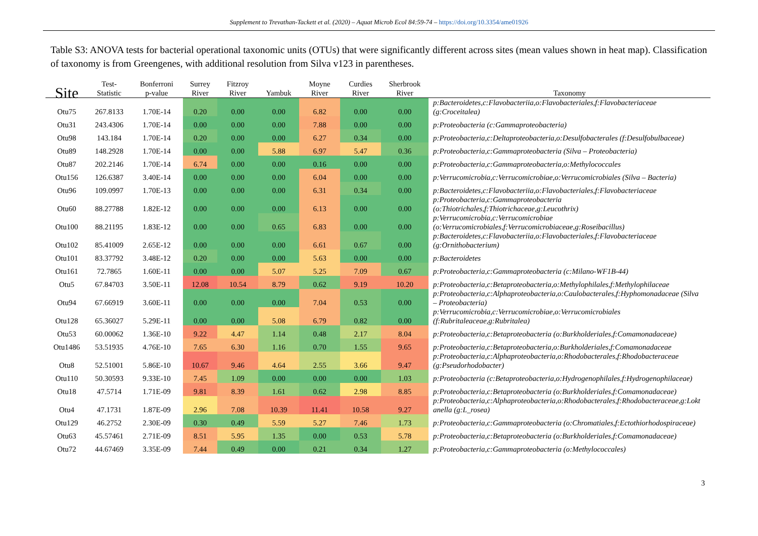Supplement to Trevathan-Tackett et al. (2020) – Aquat Microb Ecol 84:59-74 – https://doi.org/10.3354/ame01926
Table S3: ANOVA tests for bacterial operational taxonomic units (OTUs) that were significantly different across sites (mean values shown in heat map). Classification of taxonomy is from Greengenes, with additional resolution from Silva v123 in parentheses.
| Site | Test- Statistic | Bonferroni p-value | Surrey River | Fitzroy River | Yambuk | Moyne River | Curdies River | Sherbrook River | Taxonomy |
| --- | --- | --- | --- | --- | --- | --- | --- | --- | --- |
| Otu75 | 267.8133 | 1.70E-14 | 0.20 | 0.00 | 0.00 | 6.82 | 0.00 | 0.00 | p:Bacteroidetes,c:Flavobacteriia,o:Flavobacteriales,f:Flavobacteriaceae (g:Croceitalea) |
| Otu31 | 243.4306 | 1.70E-14 | 0.00 | 0.00 | 0.00 | 7.88 | 0.00 | 0.00 | p:Proteobacteria (c:Gammaproteobacteria) |
| Otu98 | 143.184 | 1.70E-14 | 0.20 | 0.00 | 0.00 | 6.27 | 0.34 | 0.00 | p:Proteobacteria,c:Deltaproteobacteria,o:Desulfobacterales (f:Desulfobulbaceae) |
| Otu89 | 148.2928 | 1.70E-14 | 0.00 | 0.00 | 5.88 | 6.97 | 5.47 | 0.36 | p:Proteobacteria,c:Gammaproteobacteria (Silva – Proteobacteria) |
| Otu87 | 202.2146 | 1.70E-14 | 6.74 | 0.00 | 0.00 | 0.16 | 0.00 | 0.00 | p:Proteobacteria,c:Gammaproteobacteria,o:Methylococcales |
| Otu156 | 126.6387 | 3.40E-14 | 0.00 | 0.00 | 0.00 | 6.04 | 0.00 | 0.00 | p:Verrucomicrobia,c:Verrucomicrobiae,o:Verrucomicrobiales (Silva – Bacteria) |
| Otu96 | 109.0997 | 1.70E-13 | 0.00 | 0.00 | 0.00 | 6.31 | 0.34 | 0.00 | p:Bacteroidetes,c:Flavobacteriia,o:Flavobacteriales,f:Flavobacteriaceae |
| Otu60 | 88.27788 | 1.82E-12 | 0.00 | 0.00 | 0.00 | 6.13 | 0.00 | 0.00 | p:Proteobacteria,c:Gammaproteobacteria (o:Thiotrichales,f:Thiotrichaceae,g:Leucothrix) |
| Otu100 | 88.21195 | 1.83E-12 | 0.00 | 0.00 | 0.65 | 6.83 | 0.00 | 0.00 | p:Verrucomicrobia,c:Verrucomicrobiae (o:Verrucomicrobiales,f:Verrucomicrobiaceae,g:Roseibacillus) |
| Otu102 | 85.41009 | 2.65E-12 | 0.00 | 0.00 | 0.00 | 6.61 | 0.67 | 0.00 | p:Bacteroidetes,c:Flavobacteriia,o:Flavobacteriales,f:Flavobacteriaceae (g:Ornithobacterium) |
| Otu101 | 83.37792 | 3.48E-12 | 0.20 | 0.00 | 0.00 | 5.63 | 0.00 | 0.00 | p:Bacteroidetes |
| Otu161 | 72.7865 | 1.60E-11 | 0.00 | 0.00 | 5.07 | 5.25 | 7.09 | 0.67 | p:Proteobacteria,c:Gammaproteobacteria (c:Milano-WF1B-44) |
| Otu5 | 67.84703 | 3.50E-11 | 12.08 | 10.54 | 8.79 | 0.62 | 9.19 | 10.20 | p:Proteobacteria,c:Betaproteobacteria,o:Methylophilales,f:Methylophilaceae |
| Otu94 | 67.66919 | 3.60E-11 | 0.00 | 0.00 | 0.00 | 7.04 | 0.53 | 0.00 | p:Proteobacteria,c:Alphaproteobacteria,o:Caulobacterales,f:Hyphomonadaceae (Silva – Proteobacteria) |
| Otu128 | 65.36027 | 5.29E-11 | 0.00 | 0.00 | 5.08 | 6.79 | 0.82 | 0.00 | p:Verrucomicrobia,c:Verrucomicrobiae,o:Verrucomicrobiales (f:Rubritaleaceae,g:Rubritalea) |
| Otu53 | 60.00062 | 1.36E-10 | 9.22 | 4.47 | 1.14 | 0.48 | 2.17 | 8.04 | p:Proteobacteria,c:Betaproteobacteria (o:Burkholderiales,f:Comamonadaceae) |
| Otu1486 | 53.51935 | 4.76E-10 | 7.65 | 6.30 | 1.16 | 0.70 | 1.55 | 9.65 | p:Proteobacteria,c:Betaproteobacteria,o:Burkholderiales,f:Comamonadaceae |
| Otu8 | 52.51001 | 5.86E-10 | 10.67 | 9.46 | 4.64 | 2.55 | 3.66 | 9.47 | p:Proteobacteria,c:Alphaproteobacteria,o:Rhodobacterales,f:Rhodobacteraceae (g:Pseudorhodobacter) |
| Otu110 | 50.30593 | 9.33E-10 | 7.45 | 1.09 | 0.00 | 0.00 | 0.00 | 1.03 | p:Proteobacteria (c:Betaproteobacteria,o:Hydrogenophilales,f:Hydrogenophilaceae) |
| Otu18 | 47.5714 | 1.71E-09 | 9.81 | 8.39 | 1.61 | 0.62 | 2.98 | 8.85 | p:Proteobacteria,c:Betaproteobacteria (o:Burkholderiales,f:Comamonadaceae) |
| Otu4 | 47.1731 | 1.87E-09 | 2.96 | 7.08 | 10.39 | 11.41 | 10.58 | 9.27 | p:Proteobacteria,c:Alphaproteobacteria,o:Rhodobacterales,f:Rhodobacteraceae,g:Lokt anella (g:L_rosea) |
| Otu129 | 46.2752 | 2.30E-09 | 0.30 | 0.49 | 5.59 | 5.27 | 7.46 | 1.73 | p:Proteobacteria,c:Gammaproteobacteria (o:Chromatiales,f:Ectothiorhodospiraceae) |
| Otu63 | 45.57461 | 2.71E-09 | 8.51 | 5.95 | 1.35 | 0.00 | 0.53 | 5.78 | p:Proteobacteria,c:Betaproteobacteria (o:Burkholderiales,f:Comamonadaceae) |
| Otu72 | 44.67469 | 3.35E-09 | 7.44 | 0.49 | 0.00 | 0.21 | 0.34 | 1.27 | p:Proteobacteria,c:Gammaproteobacteria (o:Methylococcales) |
3